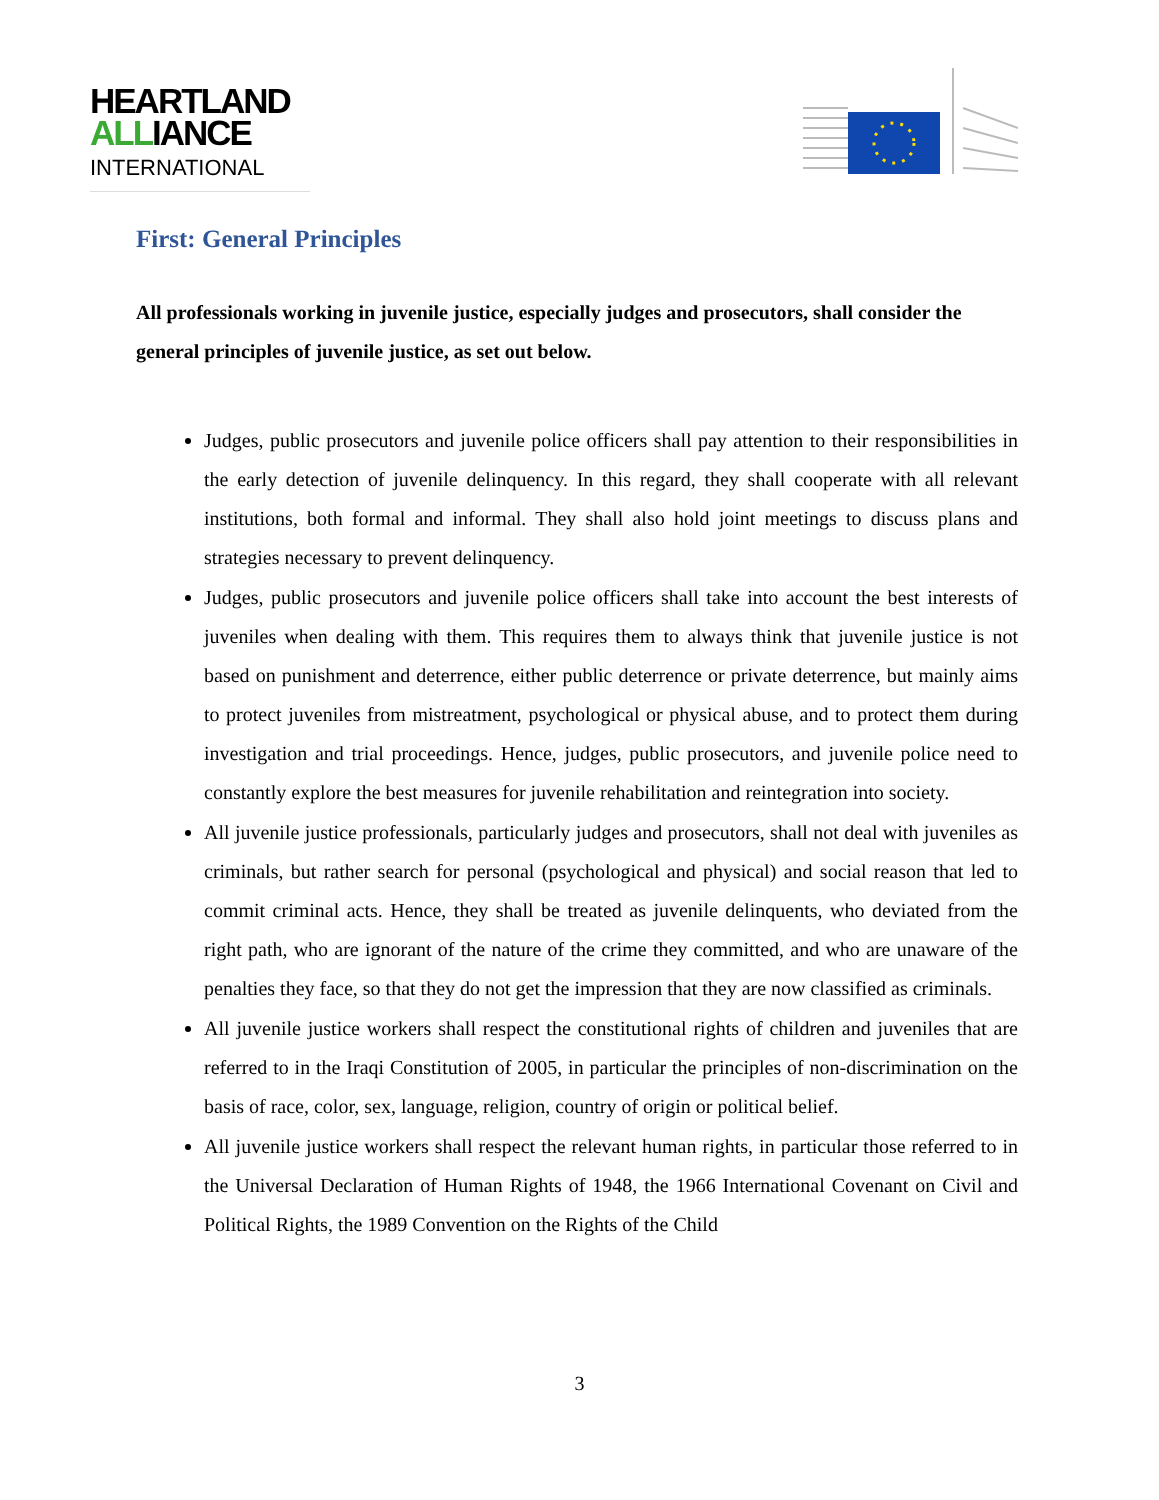HEARTLAND
ALLIANCE
INTERNATIONAL
First: General Principles
All professionals working in juvenile justice, especially judges and prosecutors, shall consider the general principles of juvenile justice, as set out below.
Judges, public prosecutors and juvenile police officers shall pay attention to their responsibilities in the early detection of juvenile delinquency. In this regard, they shall cooperate with all relevant institutions, both formal and informal. They shall also hold joint meetings to discuss plans and strategies necessary to prevent delinquency.
Judges, public prosecutors and juvenile police officers shall take into account the best interests of juveniles when dealing with them. This requires them to always think that juvenile justice is not based on punishment and deterrence, either public deterrence or private deterrence, but mainly aims to protect juveniles from mistreatment, psychological or physical abuse, and to protect them during investigation and trial proceedings. Hence, judges, public prosecutors, and juvenile police need to constantly explore the best measures for juvenile rehabilitation and reintegration into society.
All juvenile justice professionals, particularly judges and prosecutors, shall not deal with juveniles as criminals, but rather search for personal (psychological and physical) and social reason that led to commit criminal acts. Hence, they shall be treated as juvenile delinquents, who deviated from the right path, who are ignorant of the nature of the crime they committed, and who are unaware of the penalties they face, so that they do not get the impression that they are now classified as criminals.
All juvenile justice workers shall respect the constitutional rights of children and juveniles that are referred to in the Iraqi Constitution of 2005, in particular the principles of non-discrimination on the basis of race, color, sex, language, religion, country of origin or political belief.
All juvenile justice workers shall respect the relevant human rights, in particular those referred to in the Universal Declaration of Human Rights of 1948, the 1966 International Covenant on Civil and Political Rights, the 1989 Convention on the Rights of the Child
3